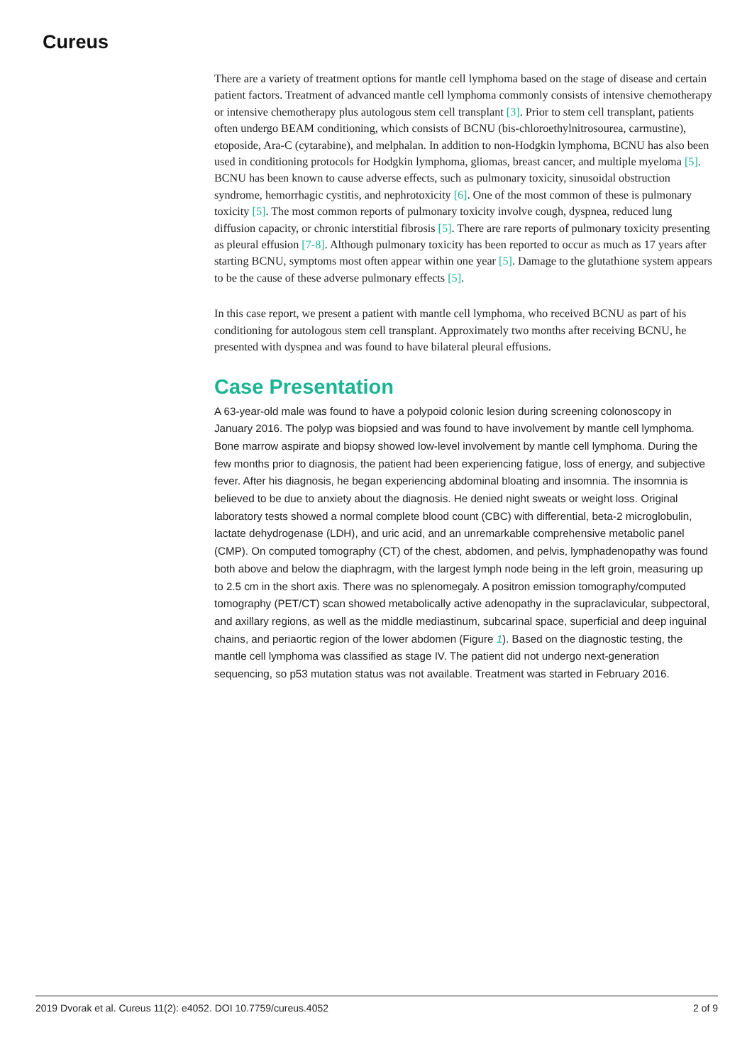Cureus
There are a variety of treatment options for mantle cell lymphoma based on the stage of disease and certain patient factors. Treatment of advanced mantle cell lymphoma commonly consists of intensive chemotherapy or intensive chemotherapy plus autologous stem cell transplant [3]. Prior to stem cell transplant, patients often undergo BEAM conditioning, which consists of BCNU (bis-chloroethylnitrosourea, carmustine), etoposide, Ara-C (cytarabine), and melphalan. In addition to non-Hodgkin lymphoma, BCNU has also been used in conditioning protocols for Hodgkin lymphoma, gliomas, breast cancer, and multiple myeloma [5]. BCNU has been known to cause adverse effects, such as pulmonary toxicity, sinusoidal obstruction syndrome, hemorrhagic cystitis, and nephrotoxicity [6]. One of the most common of these is pulmonary toxicity [5]. The most common reports of pulmonary toxicity involve cough, dyspnea, reduced lung diffusion capacity, or chronic interstitial fibrosis [5]. There are rare reports of pulmonary toxicity presenting as pleural effusion [7-8]. Although pulmonary toxicity has been reported to occur as much as 17 years after starting BCNU, symptoms most often appear within one year [5]. Damage to the glutathione system appears to be the cause of these adverse pulmonary effects [5].
In this case report, we present a patient with mantle cell lymphoma, who received BCNU as part of his conditioning for autologous stem cell transplant. Approximately two months after receiving BCNU, he presented with dyspnea and was found to have bilateral pleural effusions.
Case Presentation
A 63-year-old male was found to have a polypoid colonic lesion during screening colonoscopy in January 2016. The polyp was biopsied and was found to have involvement by mantle cell lymphoma. Bone marrow aspirate and biopsy showed low-level involvement by mantle cell lymphoma. During the few months prior to diagnosis, the patient had been experiencing fatigue, loss of energy, and subjective fever. After his diagnosis, he began experiencing abdominal bloating and insomnia. The insomnia is believed to be due to anxiety about the diagnosis. He denied night sweats or weight loss. Original laboratory tests showed a normal complete blood count (CBC) with differential, beta-2 microglobulin, lactate dehydrogenase (LDH), and uric acid, and an unremarkable comprehensive metabolic panel (CMP). On computed tomography (CT) of the chest, abdomen, and pelvis, lymphadenopathy was found both above and below the diaphragm, with the largest lymph node being in the left groin, measuring up to 2.5 cm in the short axis. There was no splenomegaly. A positron emission tomography/computed tomography (PET/CT) scan showed metabolically active adenopathy in the supraclavicular, subpectoral, and axillary regions, as well as the middle mediastinum, subcarinal space, superficial and deep inguinal chains, and periaortic region of the lower abdomen (Figure 1). Based on the diagnostic testing, the mantle cell lymphoma was classified as stage IV. The patient did not undergo next-generation sequencing, so p53 mutation status was not available. Treatment was started in February 2016.
2019 Dvorak et al. Cureus 11(2): e4052. DOI 10.7759/cureus.4052 2 of 9